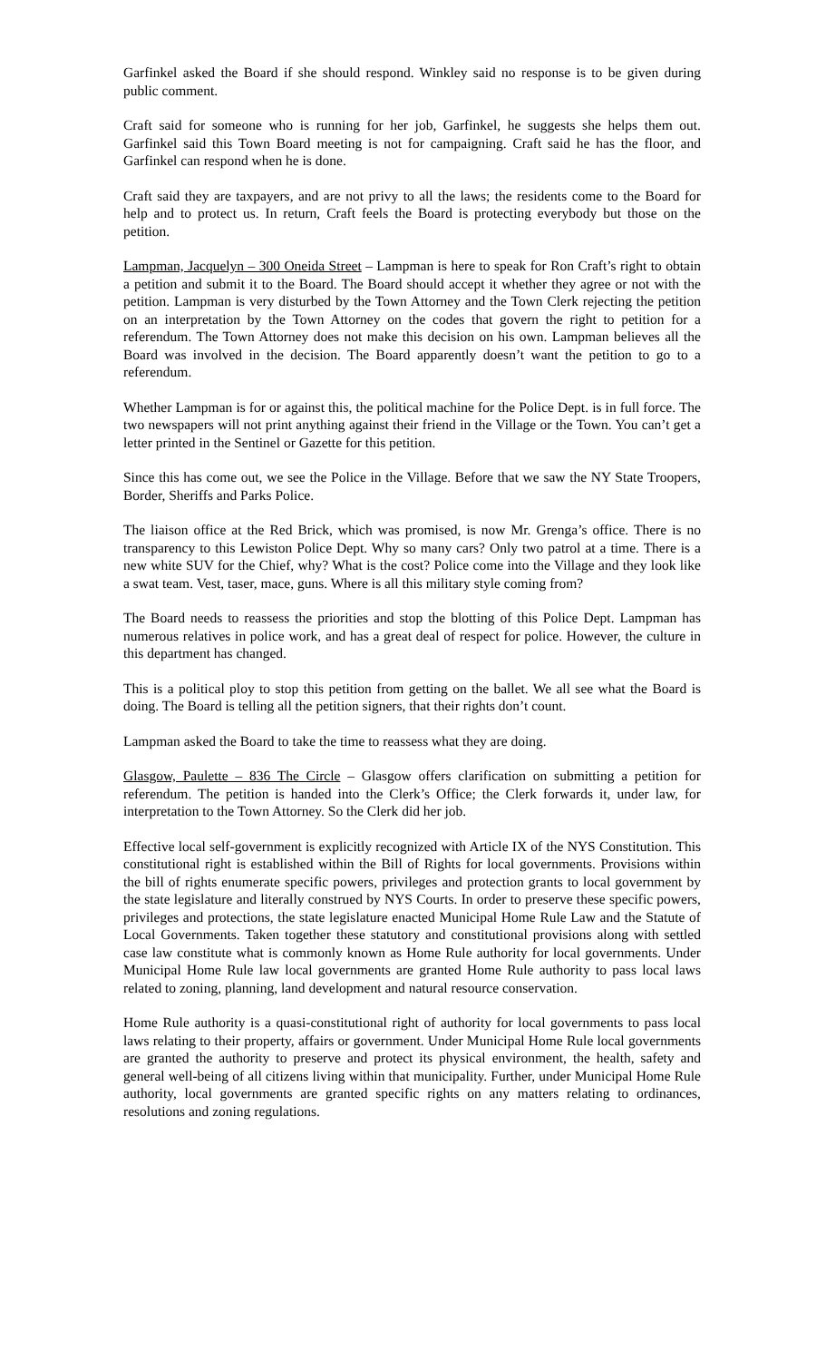Garfinkel asked the Board if she should respond. Winkley said no response is to be given during public comment.
Craft said for someone who is running for her job, Garfinkel, he suggests she helps them out. Garfinkel said this Town Board meeting is not for campaigning. Craft said he has the floor, and Garfinkel can respond when he is done.
Craft said they are taxpayers, and are not privy to all the laws; the residents come to the Board for help and to protect us. In return, Craft feels the Board is protecting everybody but those on the petition.
Lampman, Jacquelyn – 300 Oneida Street – Lampman is here to speak for Ron Craft’s right to obtain a petition and submit it to the Board. The Board should accept it whether they agree or not with the petition. Lampman is very disturbed by the Town Attorney and the Town Clerk rejecting the petition on an interpretation by the Town Attorney on the codes that govern the right to petition for a referendum. The Town Attorney does not make this decision on his own. Lampman believes all the Board was involved in the decision. The Board apparently doesn’t want the petition to go to a referendum.
Whether Lampman is for or against this, the political machine for the Police Dept. is in full force. The two newspapers will not print anything against their friend in the Village or the Town. You can’t get a letter printed in the Sentinel or Gazette for this petition.
Since this has come out, we see the Police in the Village. Before that we saw the NY State Troopers, Border, Sheriffs and Parks Police.
The liaison office at the Red Brick, which was promised, is now Mr. Grenga’s office. There is no transparency to this Lewiston Police Dept. Why so many cars? Only two patrol at a time. There is a new white SUV for the Chief, why? What is the cost? Police come into the Village and they look like a swat team. Vest, taser, mace, guns. Where is all this military style coming from?
The Board needs to reassess the priorities and stop the blotting of this Police Dept. Lampman has numerous relatives in police work, and has a great deal of respect for police. However, the culture in this department has changed.
This is a political ploy to stop this petition from getting on the ballet. We all see what the Board is doing. The Board is telling all the petition signers, that their rights don’t count.
Lampman asked the Board to take the time to reassess what they are doing.
Glasgow, Paulette – 836 The Circle – Glasgow offers clarification on submitting a petition for referendum. The petition is handed into the Clerk’s Office; the Clerk forwards it, under law, for interpretation to the Town Attorney. So the Clerk did her job.
Effective local self-government is explicitly recognized with Article IX of the NYS Constitution. This constitutional right is established within the Bill of Rights for local governments. Provisions within the bill of rights enumerate specific powers, privileges and protection grants to local government by the state legislature and literally construed by NYS Courts. In order to preserve these specific powers, privileges and protections, the state legislature enacted Municipal Home Rule Law and the Statute of Local Governments. Taken together these statutory and constitutional provisions along with settled case law constitute what is commonly known as Home Rule authority for local governments. Under Municipal Home Rule law local governments are granted Home Rule authority to pass local laws related to zoning, planning, land development and natural resource conservation.
Home Rule authority is a quasi-constitutional right of authority for local governments to pass local laws relating to their property, affairs or government. Under Municipal Home Rule local governments are granted the authority to preserve and protect its physical environment, the health, safety and general well-being of all citizens living within that municipality. Further, under Municipal Home Rule authority, local governments are granted specific rights on any matters relating to ordinances, resolutions and zoning regulations.